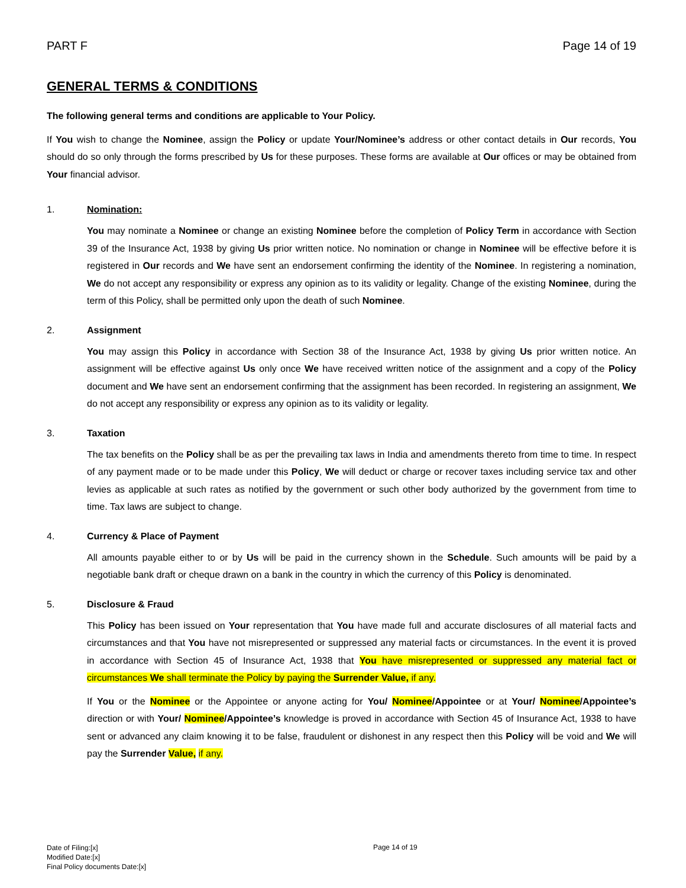PART F Page 14 of 19
GENERAL TERMS & CONDITIONS
The following general terms and conditions are applicable to Your Policy.
If You wish to change the Nominee, assign the Policy or update Your/Nominee’s address or other contact details in Our records, You should do so only through the forms prescribed by Us for these purposes. These forms are available at Our offices or may be obtained from Your financial advisor.
1. Nomination:
You may nominate a Nominee or change an existing Nominee before the completion of Policy Term in accordance with Section 39 of the Insurance Act, 1938 by giving Us prior written notice. No nomination or change in Nominee will be effective before it is registered in Our records and We have sent an endorsement confirming the identity of the Nominee. In registering a nomination, We do not accept any responsibility or express any opinion as to its validity or legality. Change of the existing Nominee, during the term of this Policy, shall be permitted only upon the death of such Nominee.
2. Assignment
You may assign this Policy in accordance with Section 38 of the Insurance Act, 1938 by giving Us prior written notice. An assignment will be effective against Us only once We have received written notice of the assignment and a copy of the Policy document and We have sent an endorsement confirming that the assignment has been recorded. In registering an assignment, We do not accept any responsibility or express any opinion as to its validity or legality.
3. Taxation
The tax benefits on the Policy shall be as per the prevailing tax laws in India and amendments thereto from time to time. In respect of any payment made or to be made under this Policy, We will deduct or charge or recover taxes including service tax and other levies as applicable at such rates as notified by the government or such other body authorized by the government from time to time. Tax laws are subject to change.
4. Currency & Place of Payment
All amounts payable either to or by Us will be paid in the currency shown in the Schedule. Such amounts will be paid by a negotiable bank draft or cheque drawn on a bank in the country in which the currency of this Policy is denominated.
5. Disclosure & Fraud
This Policy has been issued on Your representation that You have made full and accurate disclosures of all material facts and circumstances and that You have not misrepresented or suppressed any material facts or circumstances. In the event it is proved in accordance with Section 45 of Insurance Act, 1938 that You have misrepresented or suppressed any material fact or circumstances We shall terminate the Policy by paying the Surrender Value, if any.
If You or the Nominee or the Appointee or anyone acting for You/ Nominee/Appointee or at Your/ Nominee/Appointee’s direction or with Your/ Nominee/Appointee’s knowledge is proved in accordance with Section 45 of Insurance Act, 1938 to have sent or advanced any claim knowing it to be false, fraudulent or dishonest in any respect then this Policy will be void and We will pay the Surrender Value, if any.
Date of Filing:[x]
Modified Date:[x]
Final Policy documents Date:[x]
Page 14 of 19